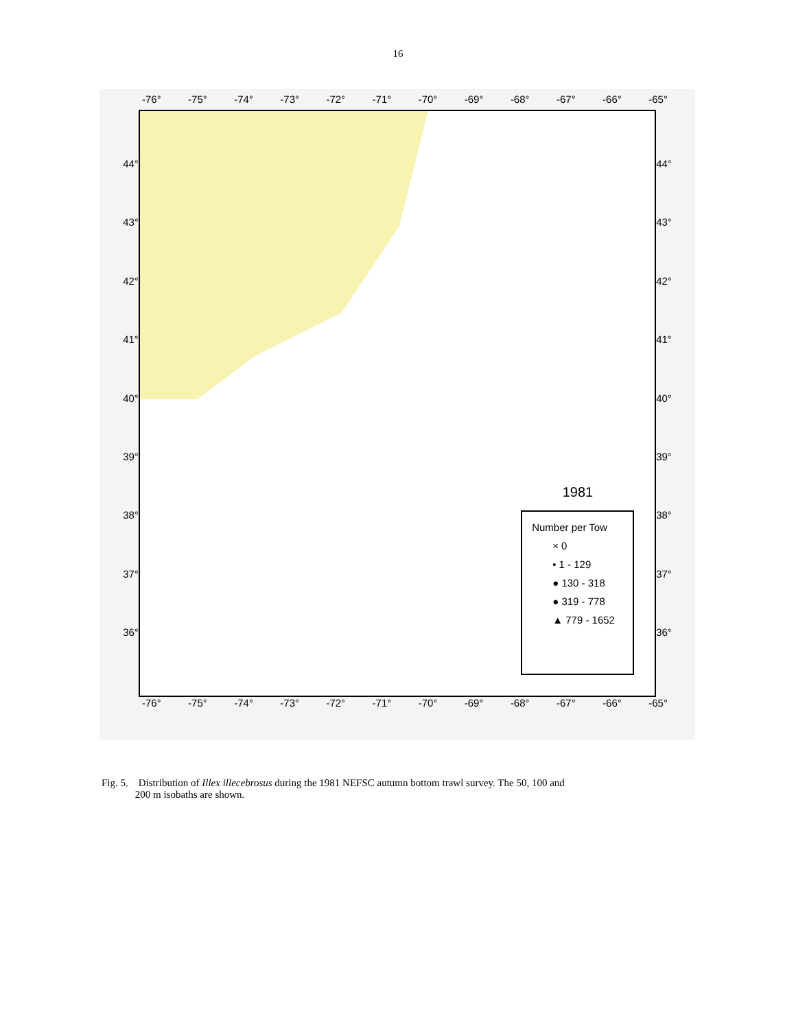16
-76° -75° -74° -73° -72° -71° -70° -69° -68° -67° -66° -65°
44°
43°
42°
41°
40°
39°
38°
37°
36°
1981
Number per Tow
× 0
• 1 - 129
● 130 - 318
● 319 - 778
▲ 779 - 1652
44°
43°
42°
41°
40°
39°
38°
37°
36°
-76° -75° -74° -73° -72° -71° -70° -69° -68° -67° -66° -65°
Fig. 5. Distribution of Illex illecebrosus during the 1981 NEFSC autumn bottom trawl survey. The 50, 100 and
200 m isobaths are shown.